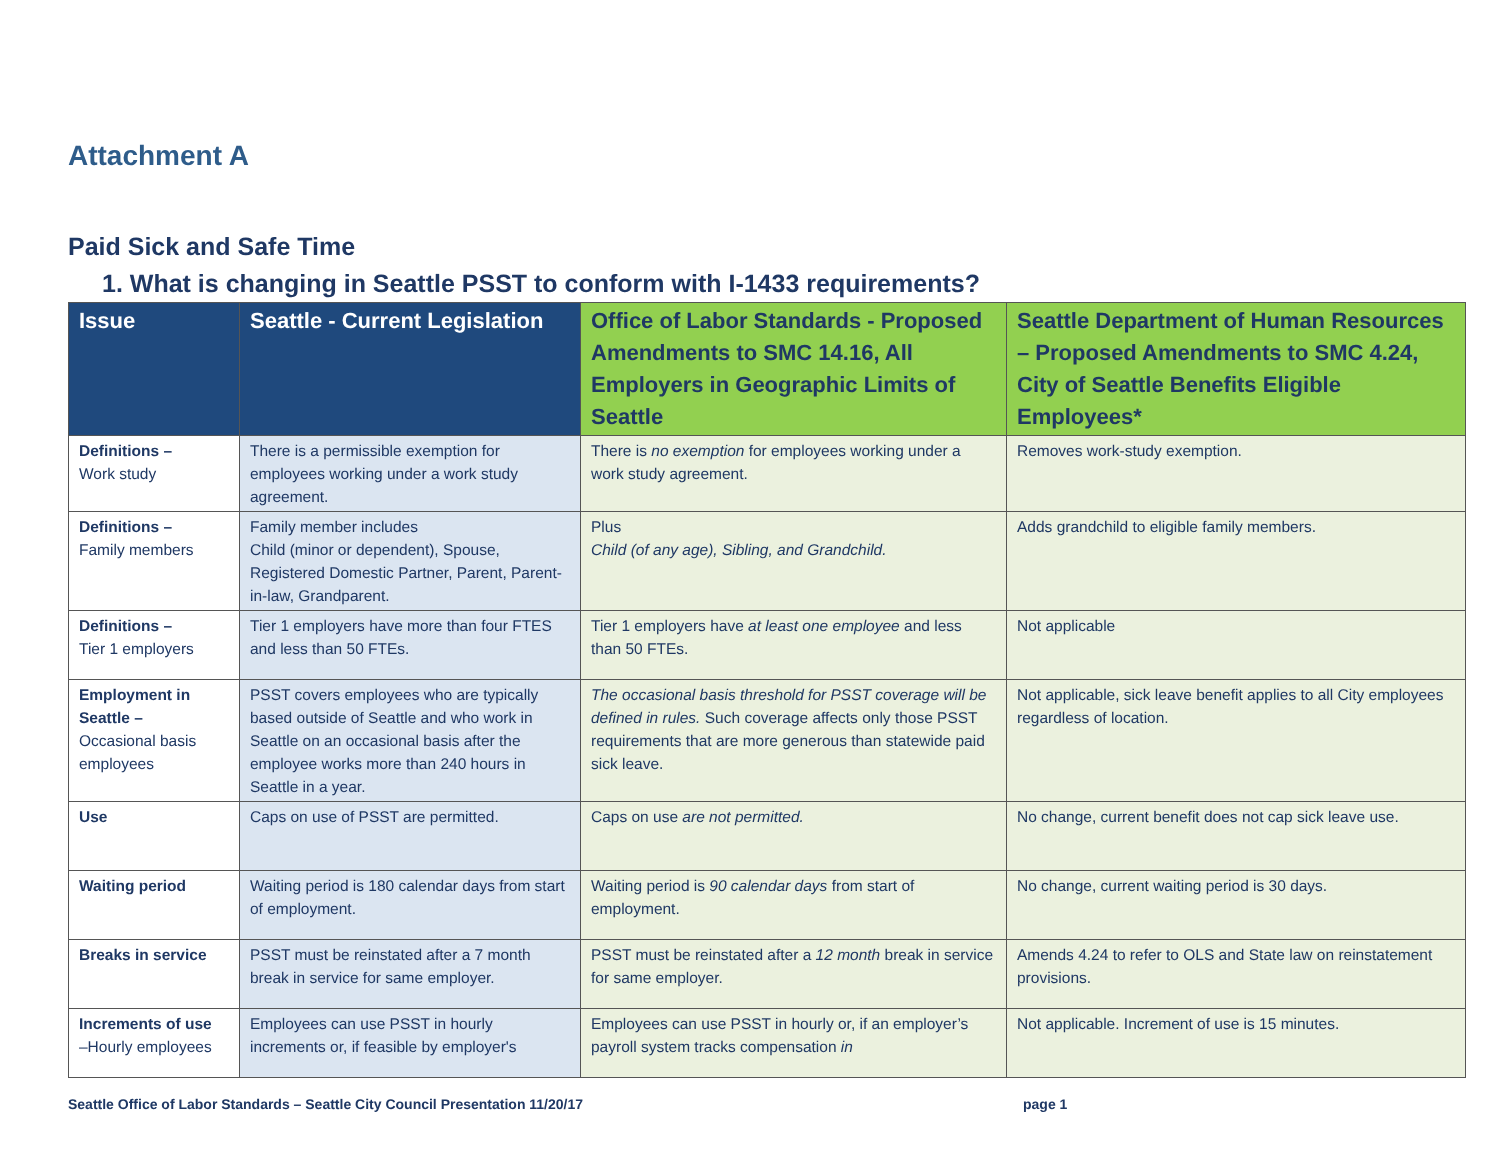Attachment A
Paid Sick and Safe Time
1. What is changing in Seattle PSST to conform with I-1433 requirements?
| Issue | Seattle - Current Legislation | Office of Labor Standards - Proposed Amendments to SMC 14.16, All Employers in Geographic Limits of Seattle | Seattle Department of Human Resources – Proposed Amendments to SMC 4.24, City of Seattle Benefits Eligible Employees* |
| --- | --- | --- | --- |
| Definitions – Work study | There is a permissible exemption for employees working under a work study agreement. | There is no exemption for employees working under a work study agreement. | Removes work-study exemption. |
| Definitions – Family members | Family member includes Child (minor or dependent), Spouse, Registered Domestic Partner, Parent, Parent-in-law, Grandparent. | Plus Child (of any age), Sibling, and Grandchild. | Adds grandchild to eligible family members. |
| Definitions – Tier 1 employers | Tier 1 employers have more than four FTES and less than 50 FTEs. | Tier 1 employers have at least one employee and less than 50 FTEs. | Not applicable |
| Employment in Seattle – Occasional basis employees | PSST covers employees who are typically based outside of Seattle and who work in Seattle on an occasional basis after the employee works more than 240 hours in Seattle in a year. | The occasional basis threshold for PSST coverage will be defined in rules. Such coverage affects only those PSST requirements that are more generous than statewide paid sick leave. | Not applicable, sick leave benefit applies to all City employees regardless of location. |
| Use | Caps on use of PSST are permitted. | Caps on use are not permitted. | No change, current benefit does not cap sick leave use. |
| Waiting period | Waiting period is 180 calendar days from start of employment. | Waiting period is 90 calendar days from start of employment. | No change, current waiting period is 30 days. |
| Breaks in service | PSST must be reinstated after a 7 month break in service for same employer. | PSST must be reinstated after a 12 month break in service for same employer. | Amends 4.24 to refer to OLS and State law on reinstatement provisions. |
| Increments of use –Hourly employees | Employees can use PSST in hourly increments or, if feasible by employer's | Employees can use PSST in hourly or, if an employer’s payroll system tracks compensation in | Not applicable. Increment of use is 15 minutes. |
Seattle Office of Labor Standards – Seattle City Council Presentation 11/20/17 page 1